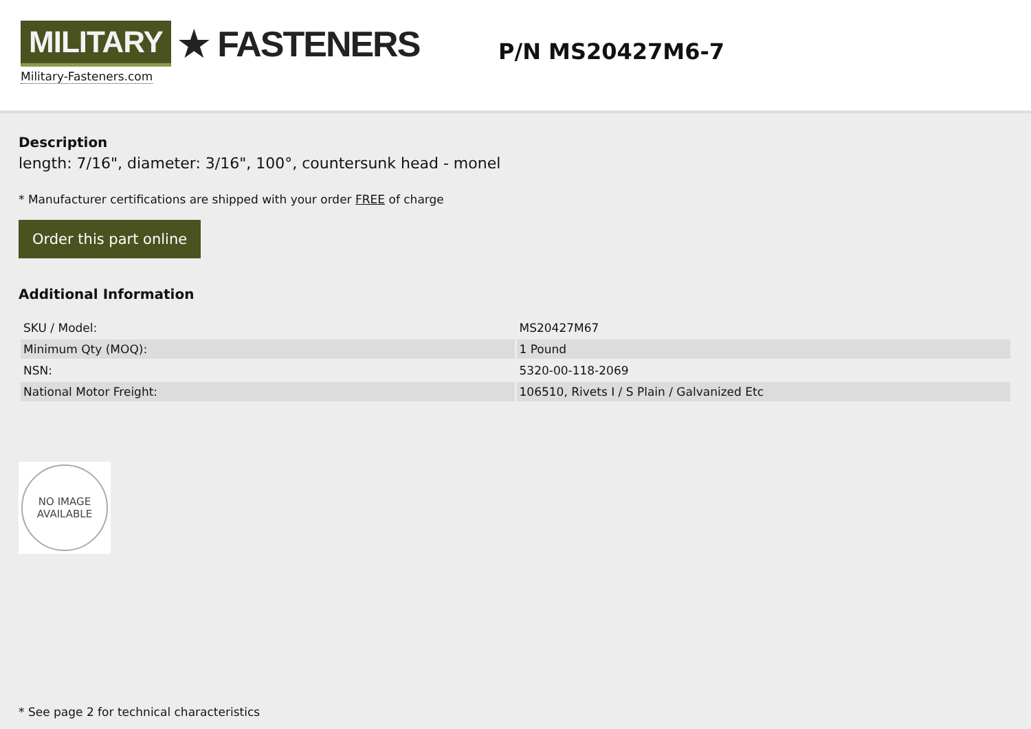MILITARY ★ FASTENERS
Military-Fasteners.com
P/N MS20427M6-7
Description
length: 7/16", diameter: 3/16", 100°, countersunk head - monel
* Manufacturer certifications are shipped with your order FREE of charge
Order this part online
Additional Information
| SKU / Model: | MS20427M67 |
| Minimum Qty (MOQ): | 1 Pound |
| NSN: | 5320-00-118-2069 |
| National Motor Freight: | 106510, Rivets I / S Plain / Galvanized Etc |
NO IMAGE
AVAILABLE
* See page 2 for technical characteristics